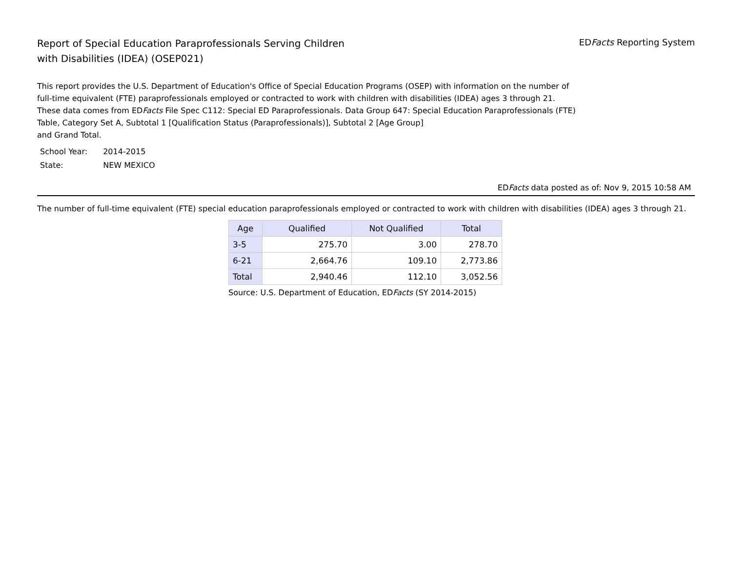Report of Special Education Paraprofessionals Serving Children
with Disabilities (IDEA) (OSEP021)
EDFacts Reporting System
This report provides the U.S. Department of Education's Office of Special Education Programs (OSEP) with information on the number of full-time equivalent (FTE) paraprofessionals employed or contracted to work with children with disabilities (IDEA) ages 3 through 21. These data comes from EDFacts File Spec C112: Special ED Paraprofessionals. Data Group 647: Special Education Paraprofessionals (FTE) Table, Category Set A, Subtotal 1 [Qualification Status (Paraprofessionals)], Subtotal 2 [Age Group]
and Grand Total.
| School Year: | 2014-2015 |
| State: | NEW MEXICO |
EDFacts data posted as of: Nov 9, 2015 10:58 AM
The number of full-time equivalent (FTE) special education paraprofessionals employed or contracted to work with children with disabilities (IDEA) ages 3 through 21.
| Age | Qualified | Not Qualified | Total |
| --- | --- | --- | --- |
| 3-5 | 275.70 | 3.00 | 278.70 |
| 6-21 | 2,664.76 | 109.10 | 2,773.86 |
| Total | 2,940.46 | 112.10 | 3,052.56 |
Source: U.S. Department of Education, EDFacts (SY 2014-2015)